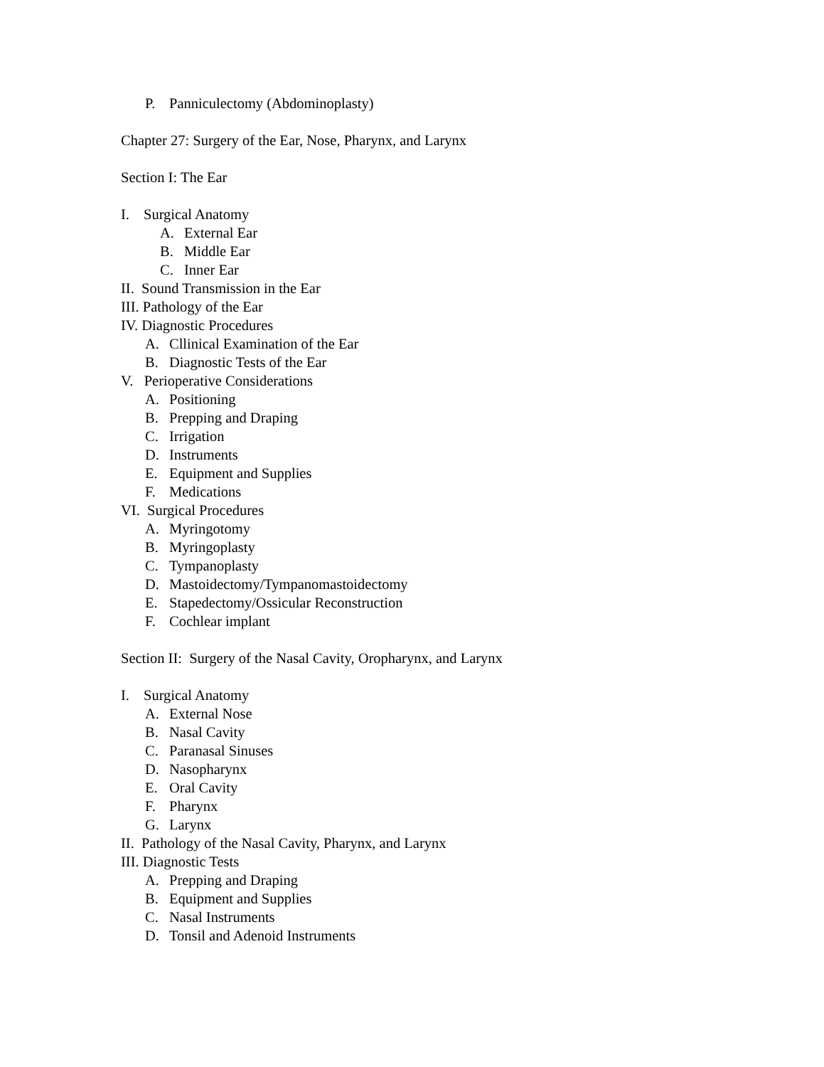P. Panniculectomy (Abdominoplasty)
Chapter 27: Surgery of the Ear, Nose, Pharynx, and Larynx
Section I: The Ear
I. Surgical Anatomy
A. External Ear
B. Middle Ear
C. Inner Ear
II. Sound Transmission in the Ear
III. Pathology of the Ear
IV. Diagnostic Procedures
A. Cllinical Examination of the Ear
B. Diagnostic Tests of the Ear
V. Perioperative Considerations
A. Positioning
B. Prepping and Draping
C. Irrigation
D. Instruments
E. Equipment and Supplies
F. Medications
VI. Surgical Procedures
A. Myringotomy
B. Myringoplasty
C. Tympanoplasty
D. Mastoidectomy/Tympanomastoidectomy
E. Stapedectomy/Ossicular Reconstruction
F. Cochlear implant
Section II: Surgery of the Nasal Cavity, Oropharynx, and Larynx
I. Surgical Anatomy
A. External Nose
B. Nasal Cavity
C. Paranasal Sinuses
D. Nasopharynx
E. Oral Cavity
F. Pharynx
G. Larynx
II. Pathology of the Nasal Cavity, Pharynx, and Larynx
III. Diagnostic Tests
A. Prepping and Draping
B. Equipment and Supplies
C. Nasal Instruments
D. Tonsil and Adenoid Instruments